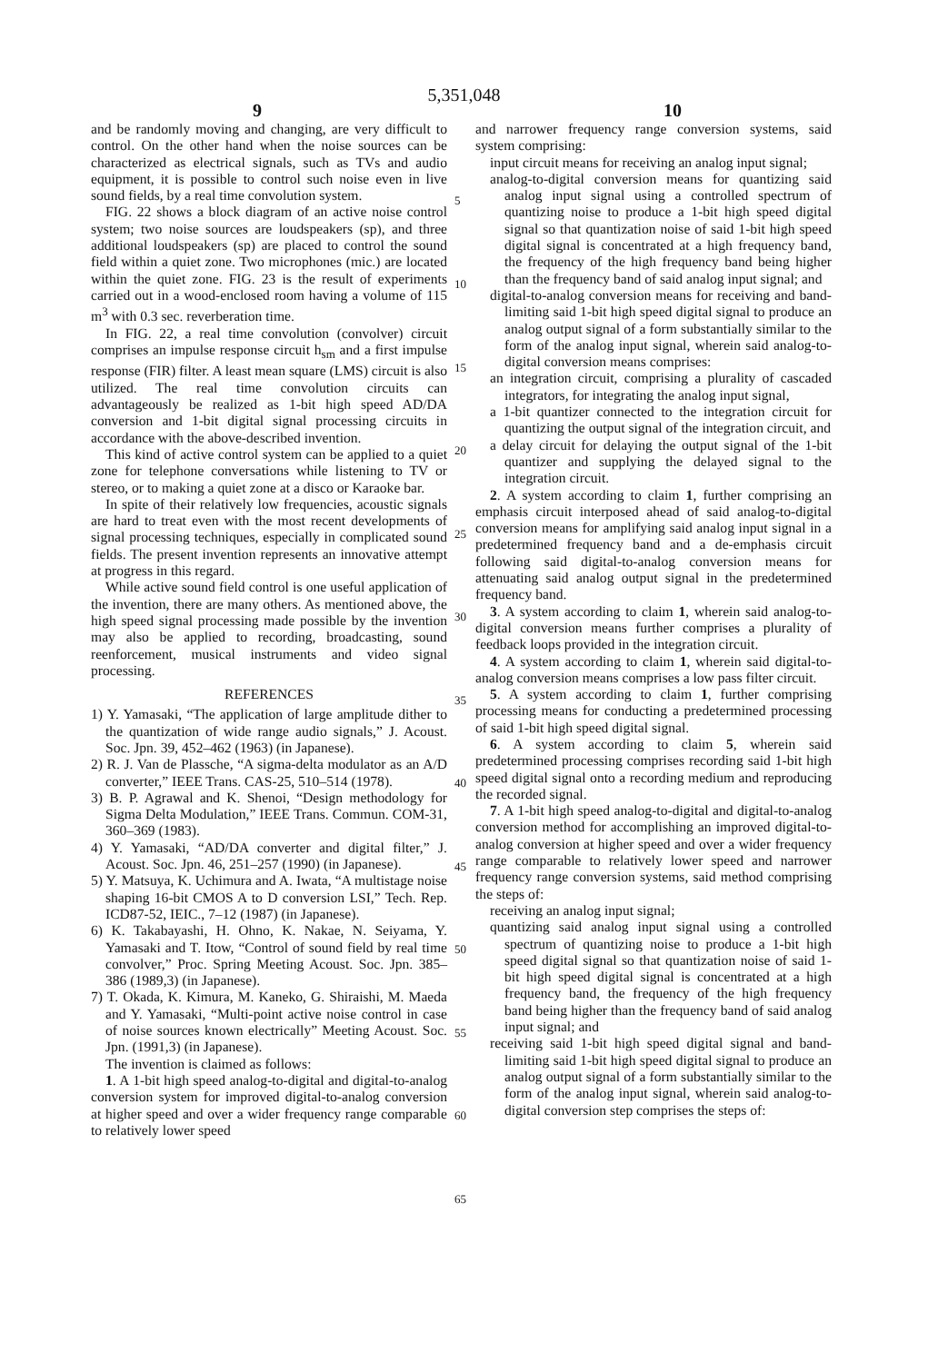5,351,048
9 10
and be randomly moving and changing, are very difficult to control. On the other hand when the noise sources can be characterized as electrical signals, such as TVs and audio equipment, it is possible to control such noise even in live sound fields, by a real time convolution system.
FIG. 22 shows a block diagram of an active noise control system; two noise sources are loudspeakers (sp), and three additional loudspeakers (sp) are placed to control the sound field within a quiet zone. Two microphones (mic.) are located within the quiet zone. FIG. 23 is the result of experiments carried out in a wood-enclosed room having a volume of 115 m<sup>3</sup> with 0.3 sec. reverberation time.
In FIG. 22, a real time convolution (convolver) circuit comprises an impulse response circuit h<sub>sm</sub> and a first impulse response (FIR) filter. A least mean square (LMS) circuit is also utilized. The real time convolution circuits can advantageously be realized as 1-bit high speed AD/DA conversion and 1-bit digital signal processing circuits in accordance with the above-described invention.
This kind of active control system can be applied to a quiet zone for telephone conversations while listening to TV or stereo, or to making a quiet zone at a disco or Karaoke bar.
In spite of their relatively low frequencies, acoustic signals are hard to treat even with the most recent developments of signal processing techniques, especially in complicated sound fields. The present invention represents an innovative attempt at progress in this regard.
While active sound field control is one useful application of the invention, there are many others. As mentioned above, the high speed signal processing made possible by the invention may also be applied to recording, broadcasting, sound reenforcement, musical instruments and video signal processing.
REFERENCES
1) Y. Yamasaki, “The application of large amplitude dither to the quantization of wide range audio signals,” J. Acoust. Soc. Jpn. 39, 452–462 (1963) (in Japanese).
2) R. J. Van de Plassche, “A sigma-delta modulator as an A/D converter,” IEEE Trans. CAS-25, 510–514 (1978).
3) B. P. Agrawal and K. Shenoi, “Design methodology for Sigma Delta Modulation,” IEEE Trans. Commun. COM-31, 360–369 (1983).
4) Y. Yamasaki, “AD/DA converter and digital filter,” J. Acoust. Soc. Jpn. 46, 251–257 (1990) (in Japanese).
5) Y. Matsuya, K. Uchimura and A. Iwata, “A multistage noise shaping 16-bit CMOS A to D conversion LSI,” Tech. Rep. ICD87-52, IEIC., 7–12 (1987) (in Japanese).
6) K. Takabayashi, H. Ohno, K. Nakae, N. Seiyama, Y. Yamasaki and T. Itow, “Control of sound field by real time convolver,” Proc. Spring Meeting Acoust. Soc. Jpn. 385–386 (1989,3) (in Japanese).
7) T. Okada, K. Kimura, M. Kaneko, G. Shiraishi, M. Maeda and Y. Yamasaki, “Multi-point active noise control in case of noise sources known electrically” Meeting Acoust. Soc. Jpn. (1991,3) (in Japanese).
The invention is claimed as follows:
1. A 1-bit high speed analog-to-digital and digital-to-analog conversion system for improved digital-to-analog conversion at higher speed and over a wider frequency range comparable to relatively lower speed
5
10
15
20
25
30
35
40
45
50
55
60
65
and narrower frequency range conversion systems, said system comprising:
input circuit means for receiving an analog input signal;
analog-to-digital conversion means for quantizing said analog input signal using a controlled spectrum of quantizing noise to produce a 1-bit high speed digital signal so that quantization noise of said 1-bit high speed digital signal is concentrated at a high frequency band, the frequency of the high frequency band being higher than the frequency band of said analog input signal; and
digital-to-analog conversion means for receiving and band-limiting said 1-bit high speed digital signal to produce an analog output signal of a form substantially similar to the form of the analog input signal, wherein said analog-to-digital conversion means comprises:
an integration circuit, comprising a plurality of cascaded integrators, for integrating the analog input signal,
a 1-bit quantizer connected to the integration circuit for quantizing the output signal of the integration circuit, and
a delay circuit for delaying the output signal of the 1-bit quantizer and supplying the delayed signal to the integration circuit.
2. A system according to claim 1, further comprising an emphasis circuit interposed ahead of said analog-to-digital conversion means for amplifying said analog input signal in a predetermined frequency band and a de-emphasis circuit following said digital-to-analog conversion means for attenuating said analog output signal in the predetermined frequency band.
3. A system according to claim 1, wherein said analog-to-digital conversion means further comprises a plurality of feedback loops provided in the integration circuit.
4. A system according to claim 1, wherein said digital-to-analog conversion means comprises a low pass filter circuit.
5. A system according to claim 1, further comprising processing means for conducting a predetermined processing of said 1-bit high speed digital signal.
6. A system according to claim 5, wherein said predetermined processing comprises recording said 1-bit high speed digital signal onto a recording medium and reproducing the recorded signal.
7. A 1-bit high speed analog-to-digital and digital-to-analog conversion method for accomplishing an improved digital-to-analog conversion at higher speed and over a wider frequency range comparable to relatively lower speed and narrower frequency range conversion systems, said method comprising the steps of:
receiving an analog input signal;
quantizing said analog input signal using a controlled spectrum of quantizing noise to produce a 1-bit high speed digital signal so that quantization noise of said 1-bit high speed digital signal is concentrated at a high frequency band, the frequency of the high frequency band being higher than the frequency band of said analog input signal; and
receiving said 1-bit high speed digital signal and band-limiting said 1-bit high speed digital signal to produce an analog output signal of a form substantially similar to the form of the analog input signal, wherein said analog-to-digital conversion step comprises the steps of: